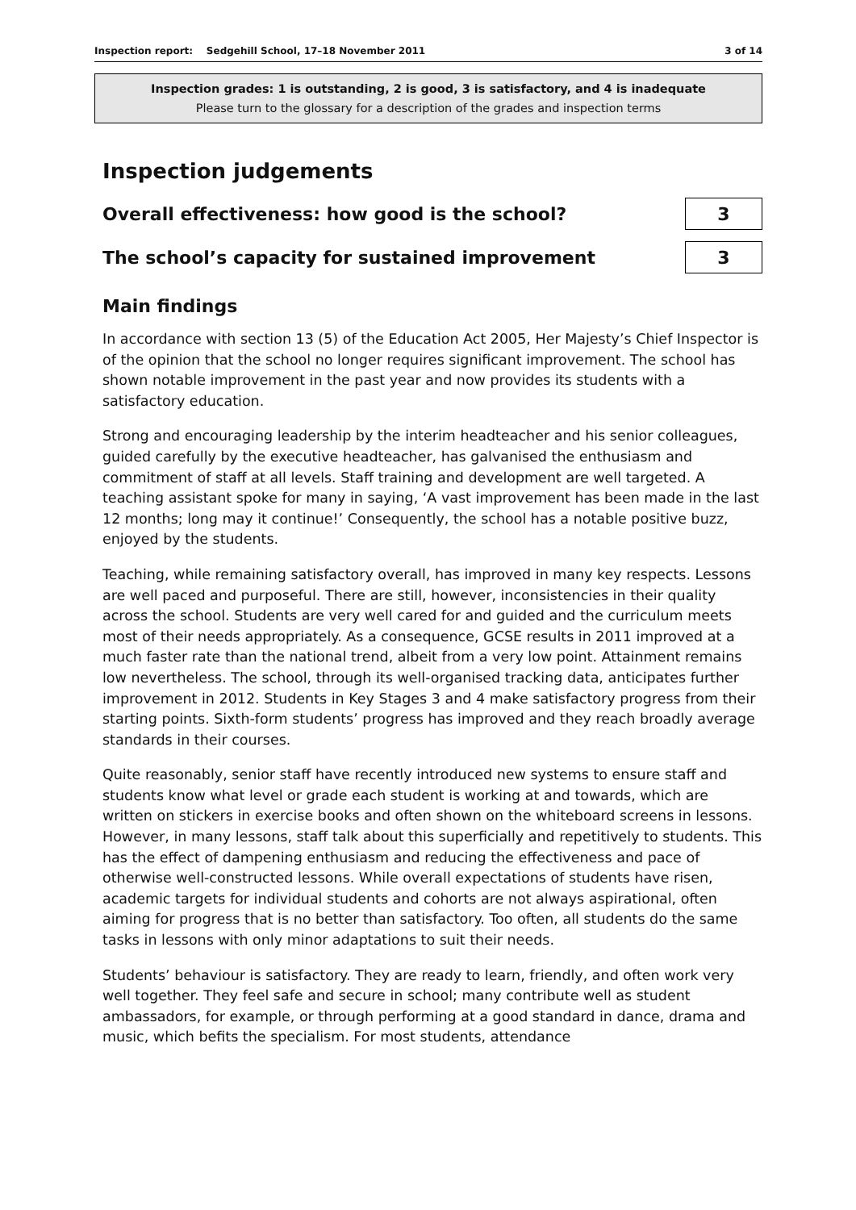Inspection report: Sedgehill School, 17–18 November 2011 3 of 14
Inspection grades: 1 is outstanding, 2 is good, 3 is satisfactory, and 4 is inadequate
Please turn to the glossary for a description of the grades and inspection terms
Inspection judgements
Overall effectiveness: how good is the school?
3
The school’s capacity for sustained improvement
3
Main findings
In accordance with section 13 (5) of the Education Act 2005, Her Majesty’s Chief Inspector is of the opinion that the school no longer requires significant improvement. The school has shown notable improvement in the past year and now provides its students with a satisfactory education.
Strong and encouraging leadership by the interim headteacher and his senior colleagues, guided carefully by the executive headteacher, has galvanised the enthusiasm and commitment of staff at all levels. Staff training and development are well targeted. A teaching assistant spoke for many in saying, ‘A vast improvement has been made in the last 12 months; long may it continue!’ Consequently, the school has a notable positive buzz, enjoyed by the students.
Teaching, while remaining satisfactory overall, has improved in many key respects. Lessons are well paced and purposeful. There are still, however, inconsistencies in their quality across the school. Students are very well cared for and guided and the curriculum meets most of their needs appropriately. As a consequence, GCSE results in 2011 improved at a much faster rate than the national trend, albeit from a very low point. Attainment remains low nevertheless. The school, through its well-organised tracking data, anticipates further improvement in 2012. Students in Key Stages 3 and 4 make satisfactory progress from their starting points. Sixth-form students’ progress has improved and they reach broadly average standards in their courses.
Quite reasonably, senior staff have recently introduced new systems to ensure staff and students know what level or grade each student is working at and towards, which are written on stickers in exercise books and often shown on the whiteboard screens in lessons. However, in many lessons, staff talk about this superficially and repetitively to students. This has the effect of dampening enthusiasm and reducing the effectiveness and pace of otherwise well-constructed lessons. While overall expectations of students have risen, academic targets for individual students and cohorts are not always aspirational, often aiming for progress that is no better than satisfactory. Too often, all students do the same tasks in lessons with only minor adaptations to suit their needs.
Students’ behaviour is satisfactory. They are ready to learn, friendly, and often work very well together. They feel safe and secure in school; many contribute well as student ambassadors, for example, or through performing at a good standard in dance, drama and music, which befits the specialism. For most students, attendance